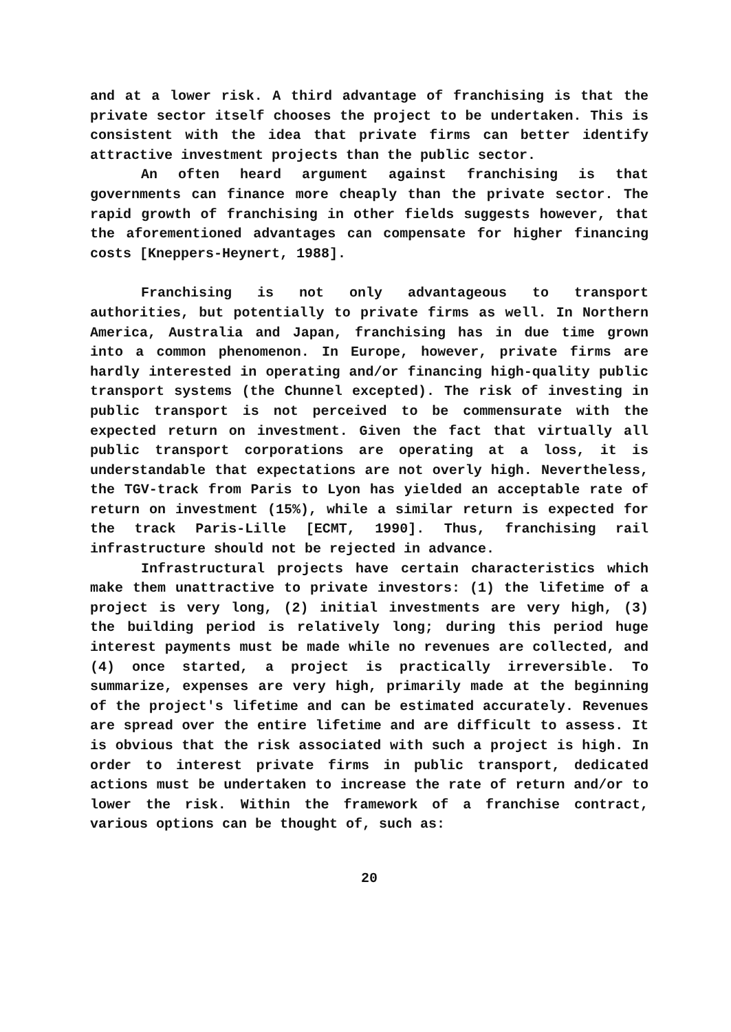and at a lower risk. A third advantage of franchising is that the private sector itself chooses the project to be undertaken. This is consistent with the idea that private firms can better identify attractive investment projects than the public sector.
An often heard argument against franchising is that governments can finance more cheaply than the private sector. The rapid growth of franchising in other fields suggests however, that the aforementioned advantages can compensate for higher financing costs [Kneppers-Heynert, 1988].
Franchising is not only advantageous to transport authorities, but potentially to private firms as well. In Northern America, Australia and Japan, franchising has in due time grown into a common phenomenon. In Europe, however, private firms are hardly interested in operating and/or financing high-quality public transport systems (the Chunnel excepted). The risk of investing in public transport is not perceived to be commensurate with the expected return on investment. Given the fact that virtually all public transport corporations are operating at a loss, it is understandable that expectations are not overly high. Nevertheless, the TGV-track from Paris to Lyon has yielded an acceptable rate of return on investment (15%), while a similar return is expected for the track Paris-Lille [ECMT, 1990]. Thus, franchising rail infrastructure should not be rejected in advance.
Infrastructural projects have certain characteristics which make them unattractive to private investors: (1) the lifetime of a project is very long, (2) initial investments are very high, (3) the building period is relatively long; during this period huge interest payments must be made while no revenues are collected, and (4) once started, a project is practically irreversible. To summarize, expenses are very high, primarily made at the beginning of the project's lifetime and can be estimated accurately. Revenues are spread over the entire lifetime and are difficult to assess. It is obvious that the risk associated with such a project is high. In order to interest private firms in public transport, dedicated actions must be undertaken to increase the rate of return and/or to lower the risk. Within the framework of a franchise contract, various options can be thought of, such as:
20